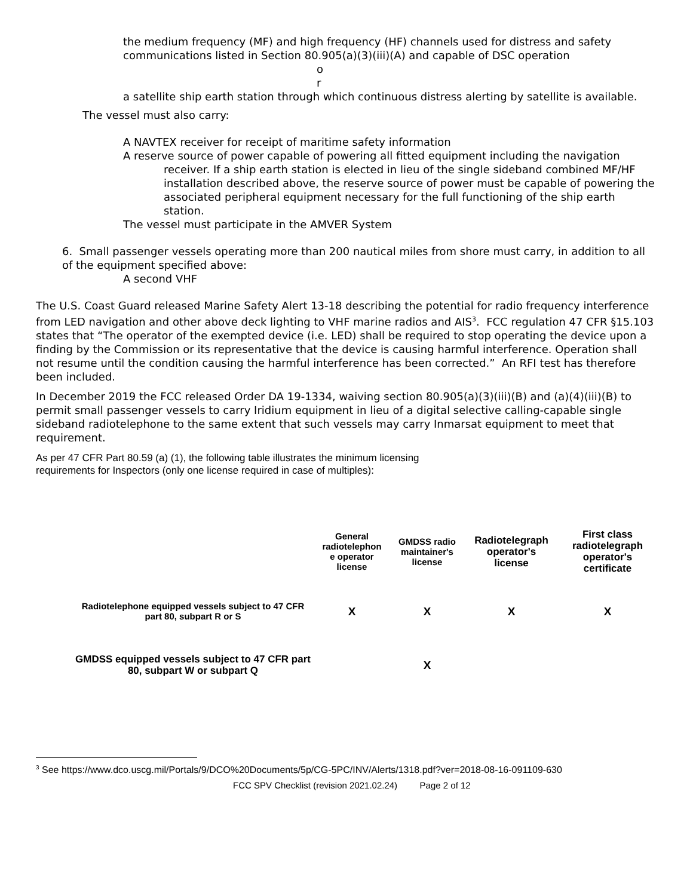the medium frequency (MF) and high frequency (HF) channels used for distress and safety communications listed in Section 80.905(a)(3)(iii)(A) and capable of DSC operation
o r
a satellite ship earth station through which continuous distress alerting by satellite is available.
The vessel must also carry:
A NAVTEX receiver for receipt of maritime safety information
A reserve source of power capable of powering all fitted equipment including the navigation receiver. If a ship earth station is elected in lieu of the single sideband combined MF/HF installation described above, the reserve source of power must be capable of powering the associated peripheral equipment necessary for the full functioning of the ship earth station.
The vessel must participate in the AMVER System
6. Small passenger vessels operating more than 200 nautical miles from shore must carry, in addition to all of the equipment specified above:
A second VHF
The U.S. Coast Guard released Marine Safety Alert 13-18 describing the potential for radio frequency interference from LED navigation and other above deck lighting to VHF marine radios and AIS<sup>3</sup>. FCC regulation 47 CFR §15.103 states that “The operator of the exempted device (i.e. LED) shall be required to stop operating the device upon a finding by the Commission or its representative that the device is causing harmful interference. Operation shall not resume until the condition causing the harmful interference has been corrected.” An RFI test has therefore been included.
In December 2019 the FCC released Order DA 19-1334, waiving section 80.905(a)(3)(iii)(B) and (a)(4)(iii)(B) to permit small passenger vessels to carry Iridium equipment in lieu of a digital selective calling-capable single sideband radiotelephone to the same extent that such vessels may carry Inmarsat equipment to meet that requirement.
As per 47 CFR Part 80.59 (a) (1), the following table illustrates the minimum licensing requirements for Inspectors (only one license required in case of multiples):
| | General radiotelephon e operator license | GMDSS radio maintainer's license | Radiotelegraph operator's license | First class radiotelegraph operator's certificate |
| --- | --- | --- | --- | --- |
| Radiotelephone equipped vessels subject to 47 CFR part 80, subpart R or S | X | X | X | X |
| GMDSS equipped vessels subject to 47 CFR part 80, subpart W or subpart Q | | X | | |
<sup>3</sup> See https://www.dco.uscg.mil/Portals/9/DCO%20Documents/5p/CG-5PC/INV/Alerts/1318.pdf?ver=2018-08-16-091109-630
FCC SPV Checklist (revision 2021.02.24) Page 2 of 12